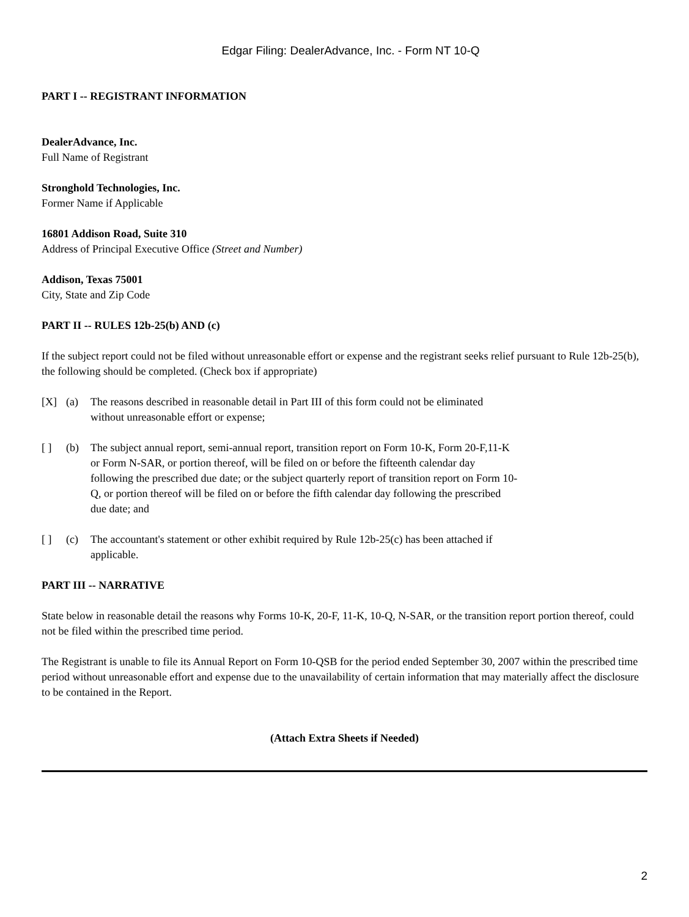Edgar Filing: DealerAdvance, Inc. - Form NT 10-Q
PART I -- REGISTRANT INFORMATION
DealerAdvance, Inc.
Full Name of Registrant
Stronghold Technologies, Inc.
Former Name if Applicable
16801 Addison Road, Suite 310
Address of Principal Executive Office (Street and Number)
Addison, Texas 75001
City, State and Zip Code
PART II -- RULES 12b-25(b) AND (c)
If the subject report could not be filed without unreasonable effort or expense and the registrant seeks relief pursuant to Rule 12b-25(b), the following should be completed. (Check box if appropriate)
[X] (a) The reasons described in reasonable detail in Part III of this form could not be eliminated without unreasonable effort or expense;
[ ] (b) The subject annual report, semi-annual report, transition report on Form 10-K, Form 20-F,11-K or Form N-SAR, or portion thereof, will be filed on or before the fifteenth calendar day following the prescribed due date; or the subject quarterly report of transition report on Form 10-Q, or portion thereof will be filed on or before the fifth calendar day following the prescribed due date; and
[ ] (c) The accountant's statement or other exhibit required by Rule 12b-25(c) has been attached if applicable.
PART III -- NARRATIVE
State below in reasonable detail the reasons why Forms 10-K, 20-F, 11-K, 10-Q, N-SAR, or the transition report portion thereof, could not be filed within the prescribed time period.
The Registrant is unable to file its Annual Report on Form 10-QSB for the period ended September 30, 2007 within the prescribed time period without unreasonable effort and expense due to the unavailability of certain information that may materially affect the disclosure to be contained in the Report.
(Attach Extra Sheets if Needed)
2